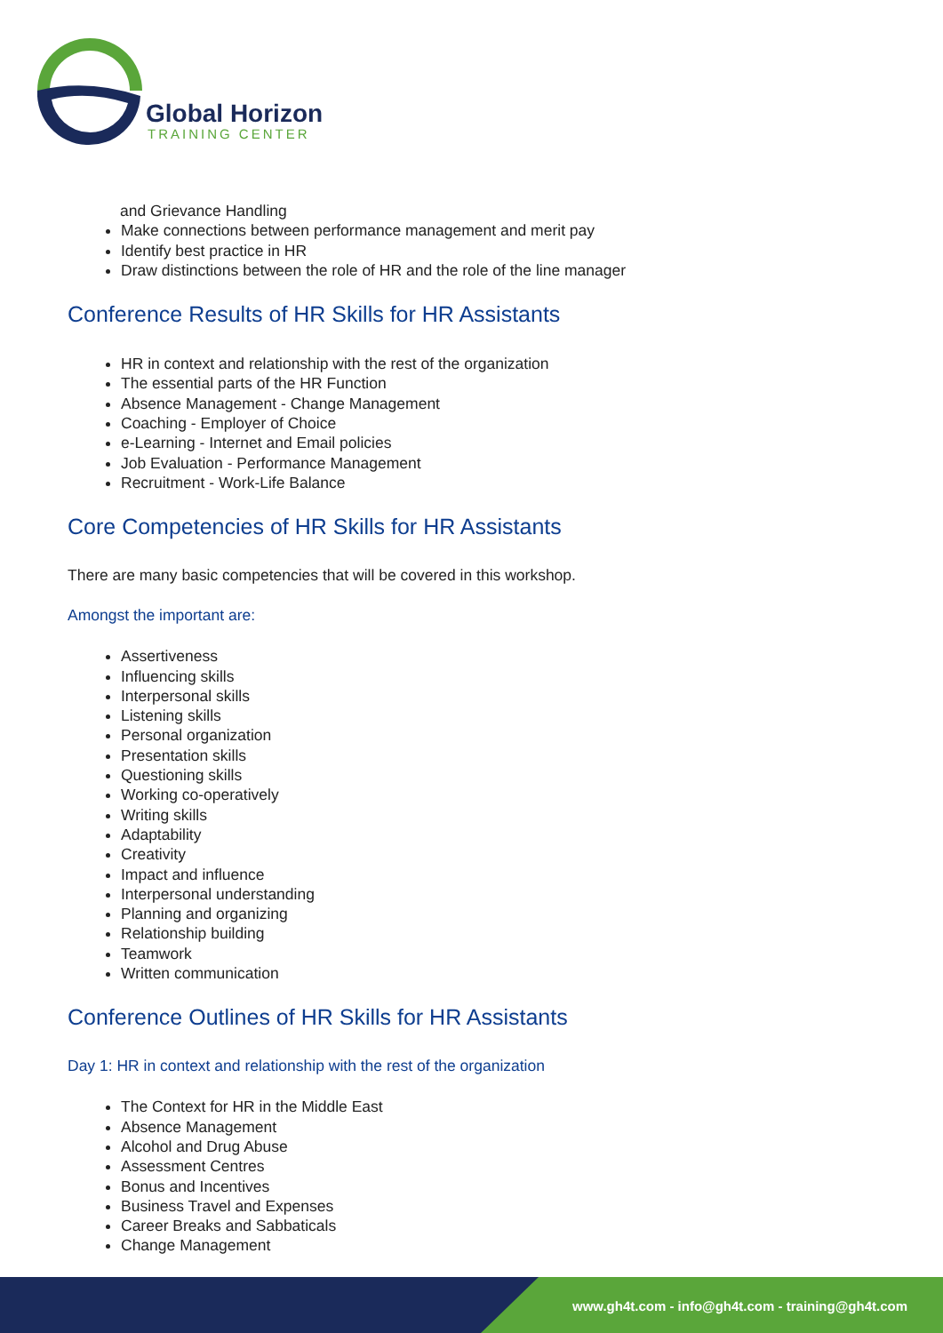Global Horizon
TRAINING CENTER
and Grievance Handling
Make connections between performance management and merit pay
Identify best practice in HR
Draw distinctions between the role of HR and the role of the line manager
Conference Results of HR Skills for HR Assistants
HR in context and relationship with the rest of the organization
The essential parts of the HR Function
Absence Management - Change Management
Coaching - Employer of Choice
e-Learning - Internet and Email policies
Job Evaluation - Performance Management
Recruitment - Work-Life Balance
Core Competencies of HR Skills for HR Assistants
There are many basic competencies that will be covered in this workshop.
Amongst the important are:
Assertiveness
Influencing skills
Interpersonal skills
Listening skills
Personal organization
Presentation skills
Questioning skills
Working co-operatively
Writing skills
Adaptability
Creativity
Impact and influence
Interpersonal understanding
Planning and organizing
Relationship building
Teamwork
Written communication
Conference Outlines of HR Skills for HR Assistants
Day 1: HR in context and relationship with the rest of the organization
The Context for HR in the Middle East
Absence Management
Alcohol and Drug Abuse
Assessment Centres
Bonus and Incentives
Business Travel and Expenses
Career Breaks and Sabbaticals
Change Management
www.gh4t.com - info@gh4t.com - training@gh4t.com